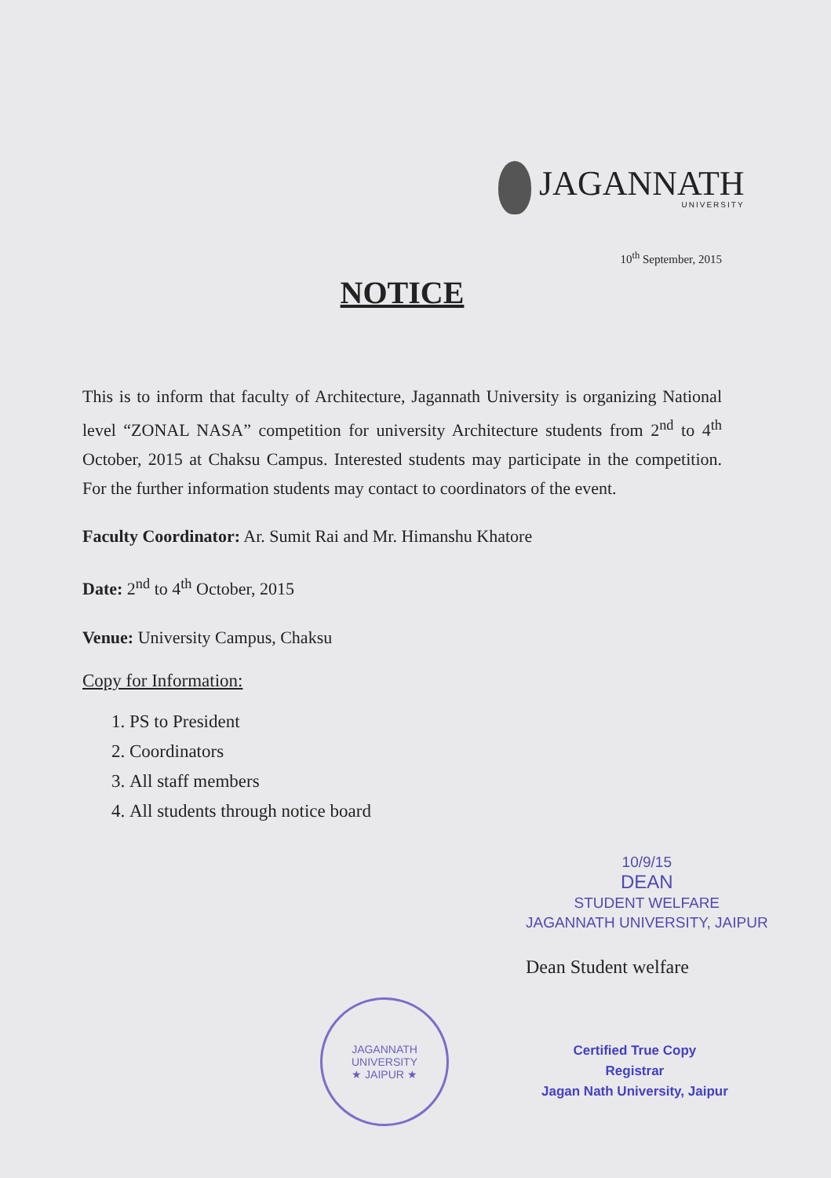JAGANNATH
UNIVERSITY
10<sup>th</sup> September, 2015
NOTICE
This is to inform that faculty of Architecture, Jagannath University is organizing National level “ZONAL NASA” competition for university Architecture students from 2<sup>nd</sup> to 4<sup>th</sup> October, 2015 at Chaksu Campus. Interested students may participate in the competition. For the further information students may contact to coordinators of the event.
Faculty Coordinator: Ar. Sumit Rai and Mr. Himanshu Khatore
Date: 2<sup>nd</sup> to 4<sup>th</sup> October, 2015
Venue: University Campus, Chaksu
Copy for Information:
1. PS to President
2. Coordinators
3. All staff members
4. All students through notice board
10/9/15
DEAN
STUDENT WELFARE
JAGANNATH UNIVERSITY, JAIPUR
Dean Student welfare
JAGANNATH UNIVERSITY
★ JAIPUR ★
Certified True Copy
Registrar
Jagan Nath University, Jaipur